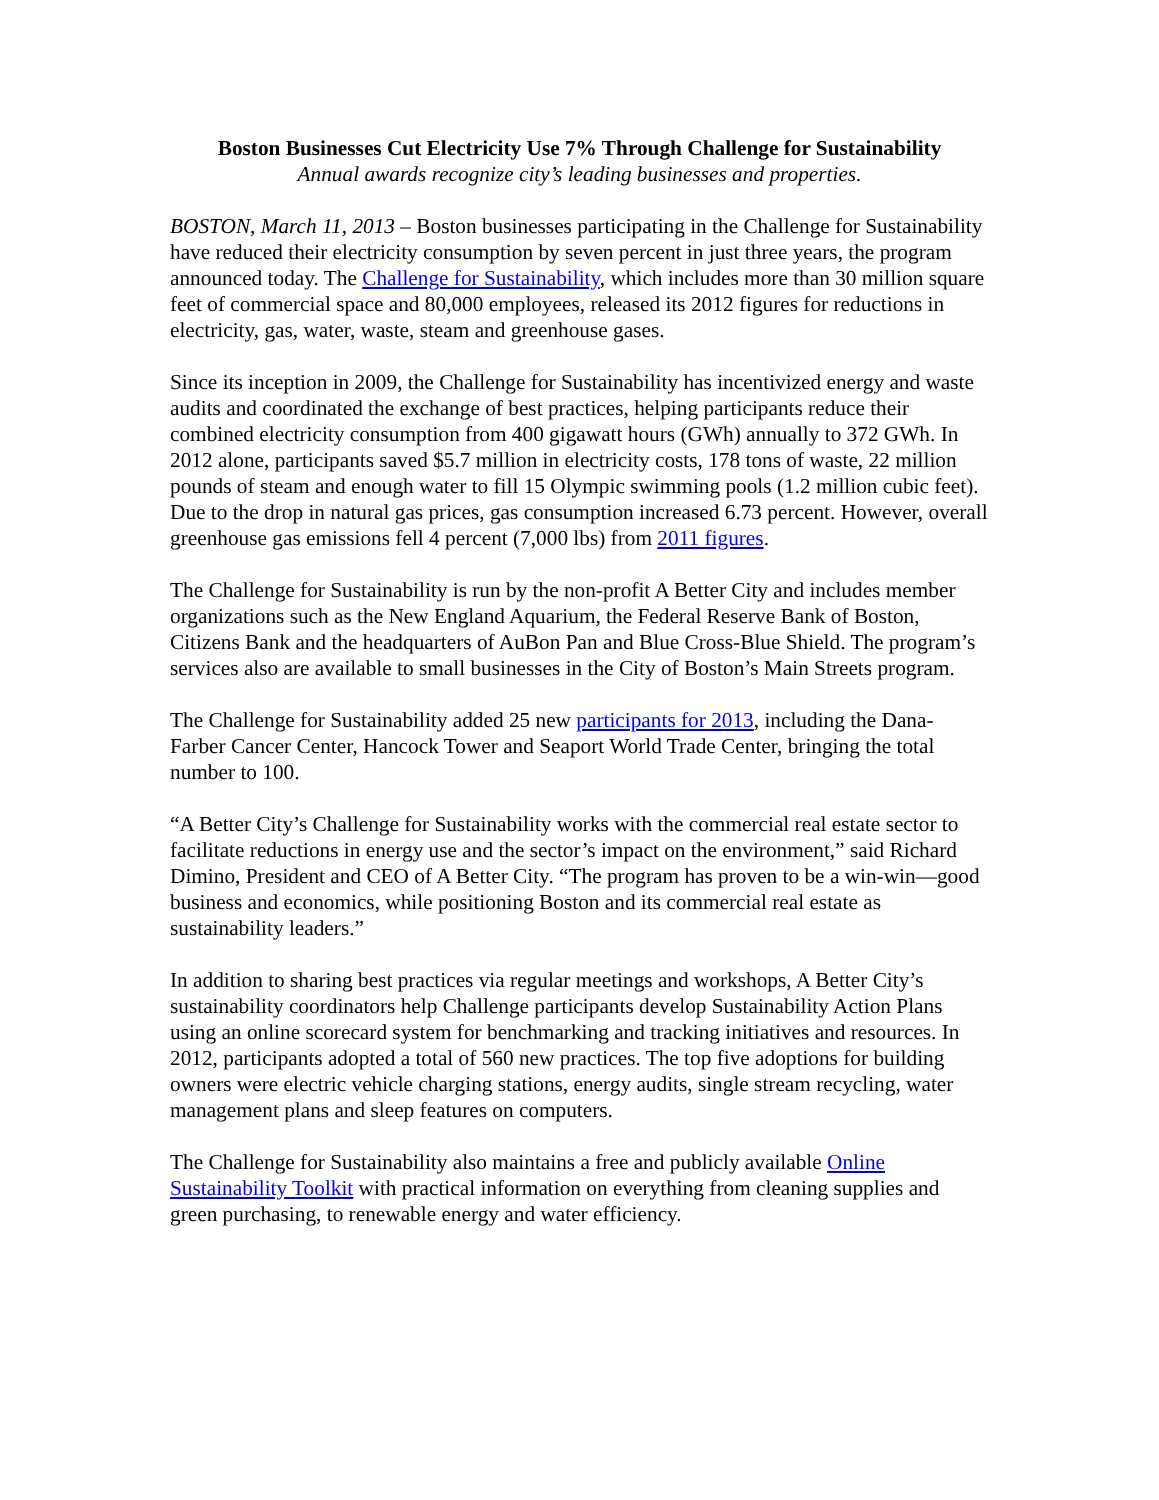Boston Businesses Cut Electricity Use 7% Through Challenge for Sustainability
Annual awards recognize city’s leading businesses and properties.
BOSTON, March 11, 2013 – Boston businesses participating in the Challenge for Sustainability have reduced their electricity consumption by seven percent in just three years, the program announced today. The Challenge for Sustainability, which includes more than 30 million square feet of commercial space and 80,000 employees, released its 2012 figures for reductions in electricity, gas, water, waste, steam and greenhouse gases.
Since its inception in 2009, the Challenge for Sustainability has incentivized energy and waste audits and coordinated the exchange of best practices, helping participants reduce their combined electricity consumption from 400 gigawatt hours (GWh) annually to 372 GWh. In 2012 alone, participants saved $5.7 million in electricity costs, 178 tons of waste, 22 million pounds of steam and enough water to fill 15 Olympic swimming pools (1.2 million cubic feet). Due to the drop in natural gas prices, gas consumption increased 6.73 percent. However, overall greenhouse gas emissions fell 4 percent (7,000 lbs) from 2011 figures.
The Challenge for Sustainability is run by the non-profit A Better City and includes member organizations such as the New England Aquarium, the Federal Reserve Bank of Boston, Citizens Bank and the headquarters of AuBon Pan and Blue Cross-Blue Shield. The program’s services also are available to small businesses in the City of Boston’s Main Streets program.
The Challenge for Sustainability added 25 new participants for 2013, including the Dana-Farber Cancer Center, Hancock Tower and Seaport World Trade Center, bringing the total number to 100.
“A Better City’s Challenge for Sustainability works with the commercial real estate sector to facilitate reductions in energy use and the sector’s impact on the environment,” said Richard Dimino, President and CEO of A Better City. “The program has proven to be a win-win—good business and economics, while positioning Boston and its commercial real estate as sustainability leaders.”
In addition to sharing best practices via regular meetings and workshops, A Better City’s sustainability coordinators help Challenge participants develop Sustainability Action Plans using an online scorecard system for benchmarking and tracking initiatives and resources. In 2012, participants adopted a total of 560 new practices. The top five adoptions for building owners were electric vehicle charging stations, energy audits, single stream recycling, water management plans and sleep features on computers.
The Challenge for Sustainability also maintains a free and publicly available Online Sustainability Toolkit with practical information on everything from cleaning supplies and green purchasing, to renewable energy and water efficiency.